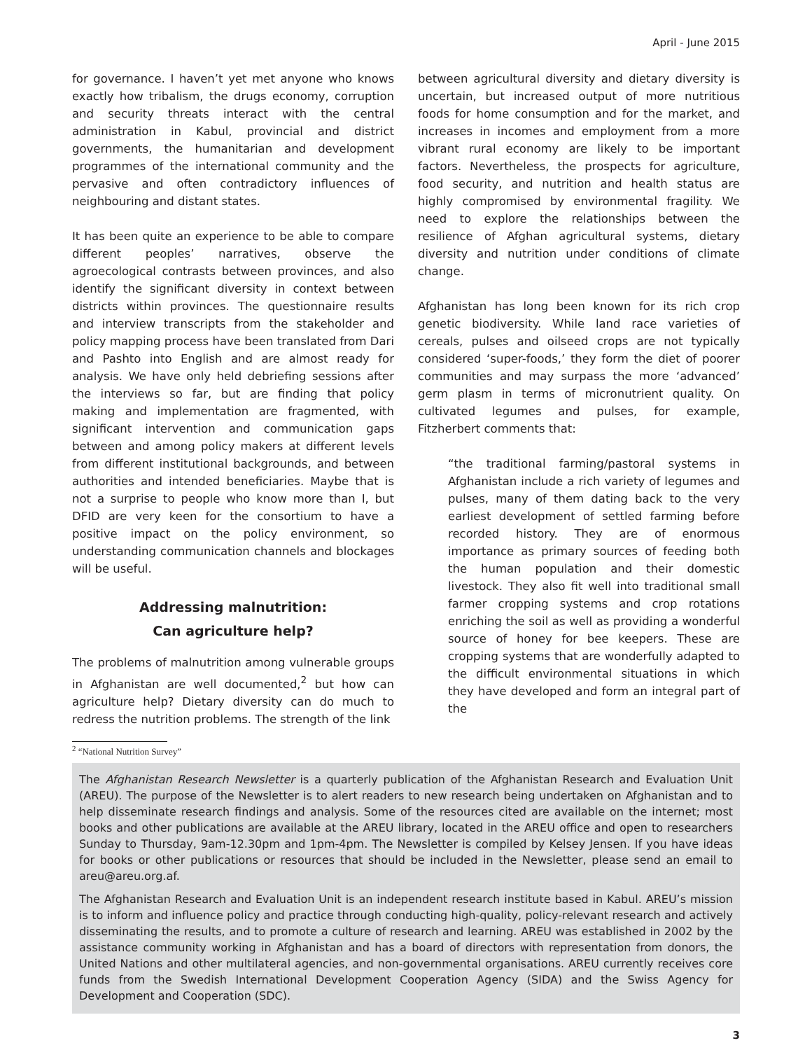April - June 2015
for governance. I haven’t yet met anyone who knows exactly how tribalism, the drugs economy, corruption and security threats interact with the central administration in Kabul, provincial and district governments, the humanitarian and development programmes of the international community and the pervasive and often contradictory influences of neighbouring and distant states.
It has been quite an experience to be able to compare different peoples’ narratives, observe the agroecological contrasts between provinces, and also identify the significant diversity in context between districts within provinces. The questionnaire results and interview transcripts from the stakeholder and policy mapping process have been translated from Dari and Pashto into English and are almost ready for analysis. We have only held debriefing sessions after the interviews so far, but are finding that policy making and implementation are fragmented, with significant intervention and communication gaps between and among policy makers at different levels from different institutional backgrounds, and between authorities and intended beneficiaries. Maybe that is not a surprise to people who know more than I, but DFID are very keen for the consortium to have a positive impact on the policy environment, so understanding communication channels and blockages will be useful.
Addressing malnutrition:
Can agriculture help?
The problems of malnutrition among vulnerable groups in Afghanistan are well documented,<sup>2</sup> but how can agriculture help? Dietary diversity can do much to redress the nutrition problems. The strength of the link
between agricultural diversity and dietary diversity is uncertain, but increased output of more nutritious foods for home consumption and for the market, and increases in incomes and employment from a more vibrant rural economy are likely to be important factors. Nevertheless, the prospects for agriculture, food security, and nutrition and health status are highly compromised by environmental fragility. We need to explore the relationships between the resilience of Afghan agricultural systems, dietary diversity and nutrition under conditions of climate change.
Afghanistan has long been known for its rich crop genetic biodiversity. While land race varieties of cereals, pulses and oilseed crops are not typically considered ‘super-foods,’ they form the diet of poorer communities and may surpass the more ‘advanced’ germ plasm in terms of micronutrient quality. On cultivated legumes and pulses, for example, Fitzherbert comments that:
“the traditional farming/pastoral systems in Afghanistan include a rich variety of legumes and pulses, many of them dating back to the very earliest development of settled farming before recorded history. They are of enormous importance as primary sources of feeding both the human population and their domestic livestock. They also fit well into traditional small farmer cropping systems and crop rotations enriching the soil as well as providing a wonderful source of honey for bee keepers. These are cropping systems that are wonderfully adapted to the difficult environmental situations in which they have developed and form an integral part of the
<sup>2</sup> “National Nutrition Survey”
The Afghanistan Research Newsletter is a quarterly publication of the Afghanistan Research and Evaluation Unit (AREU). The purpose of the Newsletter is to alert readers to new research being undertaken on Afghanistan and to help disseminate research findings and analysis. Some of the resources cited are available on the internet; most books and other publications are available at the AREU library, located in the AREU office and open to researchers Sunday to Thursday, 9am-12.30pm and 1pm-4pm. The Newsletter is compiled by Kelsey Jensen. If you have ideas for books or other publications or resources that should be included in the Newsletter, please send an email to areu@areu.org.af.
The Afghanistan Research and Evaluation Unit is an independent research institute based in Kabul. AREU’s mission is to inform and influence policy and practice through conducting high-quality, policy-relevant research and actively disseminating the results, and to promote a culture of research and learning. AREU was established in 2002 by the assistance community working in Afghanistan and has a board of directors with representation from donors, the United Nations and other multilateral agencies, and non-governmental organisations. AREU currently receives core funds from the Swedish International Development Cooperation Agency (SIDA) and the Swiss Agency for Development and Cooperation (SDC).
3